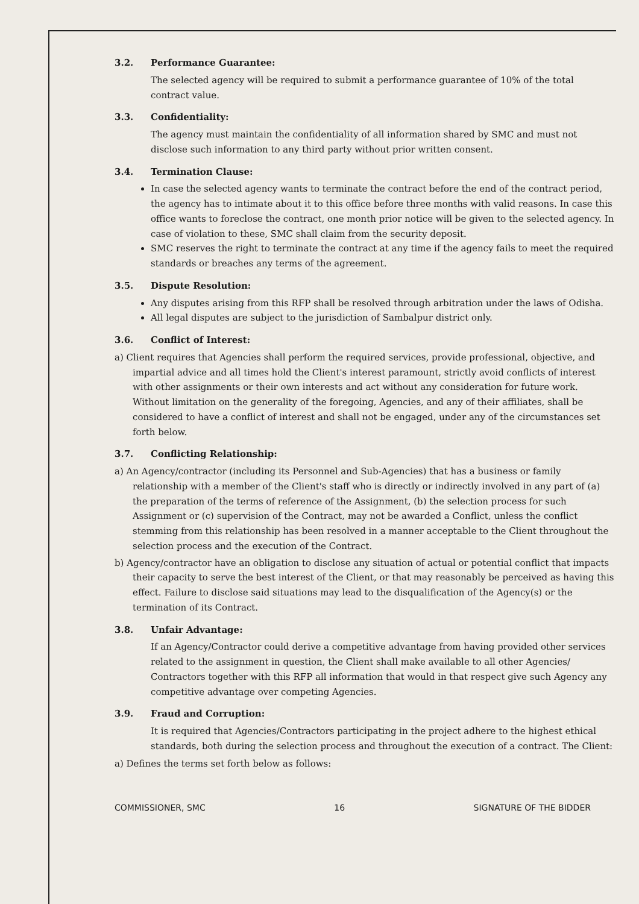3.2. Performance Guarantee:
The selected agency will be required to submit a performance guarantee of 10% of the total contract value.
3.3. Confidentiality:
The agency must maintain the confidentiality of all information shared by SMC and must not disclose such information to any third party without prior written consent.
3.4. Termination Clause:
In case the selected agency wants to terminate the contract before the end of the contract period, the agency has to intimate about it to this office before three months with valid reasons. In case this office wants to foreclose the contract, one month prior notice will be given to the selected agency. In case of violation to these, SMC shall claim from the security deposit.
SMC reserves the right to terminate the contract at any time if the agency fails to meet the required standards or breaches any terms of the agreement.
3.5. Dispute Resolution:
Any disputes arising from this RFP shall be resolved through arbitration under the laws of Odisha.
All legal disputes are subject to the jurisdiction of Sambalpur district only.
3.6. Conflict of Interest:
a) Client requires that Agencies shall perform the required services, provide professional, objective, and impartial advice and all times hold the Client's interest paramount, strictly avoid conflicts of interest with other assignments or their own interests and act without any consideration for future work. Without limitation on the generality of the foregoing, Agencies, and any of their affiliates, shall be considered to have a conflict of interest and shall not be engaged, under any of the circumstances set forth below.
3.7. Conflicting Relationship:
a) An Agency/contractor (including its Personnel and Sub-Agencies) that has a business or family relationship with a member of the Client's staff who is directly or indirectly involved in any part of (a) the preparation of the terms of reference of the Assignment, (b) the selection process for such Assignment or (c) supervision of the Contract, may not be awarded a Conflict, unless the conflict stemming from this relationship has been resolved in a manner acceptable to the Client throughout the selection process and the execution of the Contract.
b) Agency/contractor have an obligation to disclose any situation of actual or potential conflict that impacts their capacity to serve the best interest of the Client, or that may reasonably be perceived as having this effect. Failure to disclose said situations may lead to the disqualification of the Agency(s) or the termination of its Contract.
3.8. Unfair Advantage:
If an Agency/Contractor could derive a competitive advantage from having provided other services related to the assignment in question, the Client shall make available to all other Agencies/ Contractors together with this RFP all information that would in that respect give such Agency any competitive advantage over competing Agencies.
3.9. Fraud and Corruption:
It is required that Agencies/Contractors participating in the project adhere to the highest ethical standards, both during the selection process and throughout the execution of a contract. The Client:
a) Defines the terms set forth below as follows:
COMMISSIONER, SMC 16 SIGNATURE OF THE BIDDER